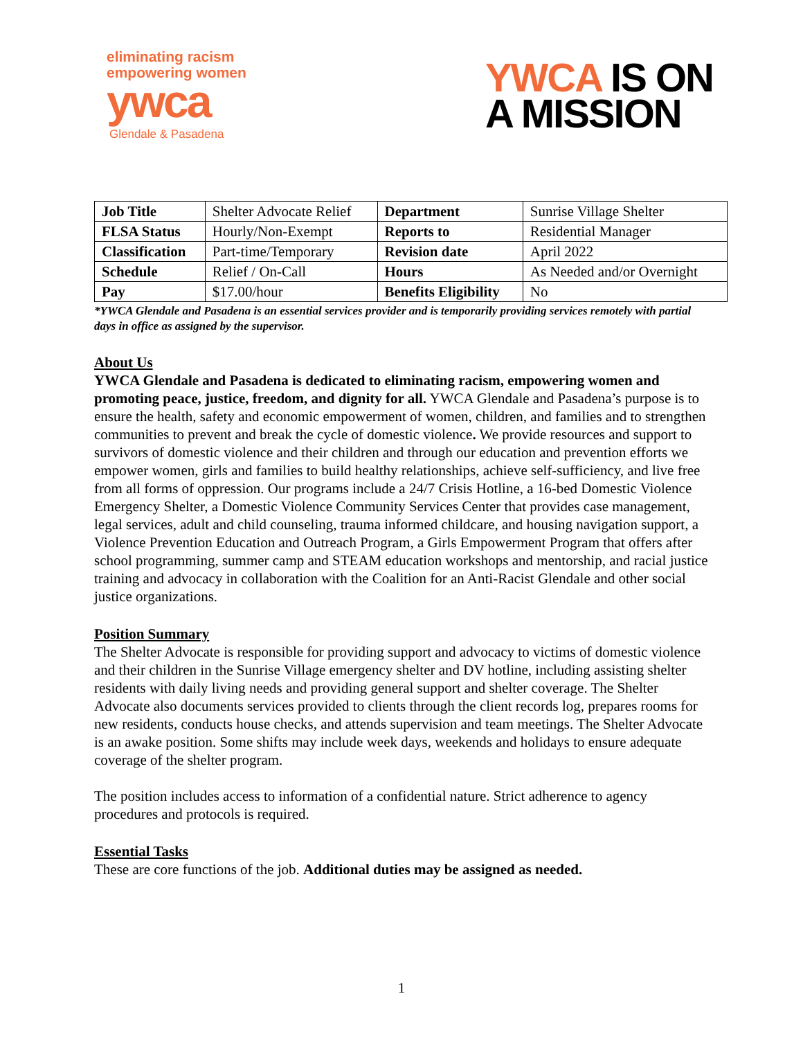eliminating racism
empowering women
ywca
Glendale & Pasadena
YWCA IS ON
A MISSION
| Job Title | Shelter Advocate Relief | Department | Sunrise Village Shelter |
| FLSA Status | Hourly/Non-Exempt | Reports to | Residential Manager |
| Classification | Part-time/Temporary | Revision date | April 2022 |
| Schedule | Relief / On-Call | Hours | As Needed and/or Overnight |
| Pay | $17.00/hour | Benefits Eligibility | No |
*YWCA Glendale and Pasadena is an essential services provider and is temporarily providing services remotely with partial days in office as assigned by the supervisor.
About Us
YWCA Glendale and Pasadena is dedicated to eliminating racism, empowering women and promoting peace, justice, freedom, and dignity for all. YWCA Glendale and Pasadena’s purpose is to ensure the health, safety and economic empowerment of women, children, and families and to strengthen communities to prevent and break the cycle of domestic violence. We provide resources and support to survivors of domestic violence and their children and through our education and prevention efforts we empower women, girls and families to build healthy relationships, achieve self-sufficiency, and live free from all forms of oppression. Our programs include a 24/7 Crisis Hotline, a 16-bed Domestic Violence Emergency Shelter, a Domestic Violence Community Services Center that provides case management, legal services, adult and child counseling, trauma informed childcare, and housing navigation support, a Violence Prevention Education and Outreach Program, a Girls Empowerment Program that offers after school programming, summer camp and STEAM education workshops and mentorship, and racial justice training and advocacy in collaboration with the Coalition for an Anti-Racist Glendale and other social justice organizations.
Position Summary
The Shelter Advocate is responsible for providing support and advocacy to victims of domestic violence and their children in the Sunrise Village emergency shelter and DV hotline, including assisting shelter residents with daily living needs and providing general support and shelter coverage. The Shelter Advocate also documents services provided to clients through the client records log, prepares rooms for new residents, conducts house checks, and attends supervision and team meetings. The Shelter Advocate is an awake position. Some shifts may include week days, weekends and holidays to ensure adequate coverage of the shelter program.
The position includes access to information of a confidential nature. Strict adherence to agency procedures and protocols is required.
Essential Tasks
These are core functions of the job. Additional duties may be assigned as needed.
1